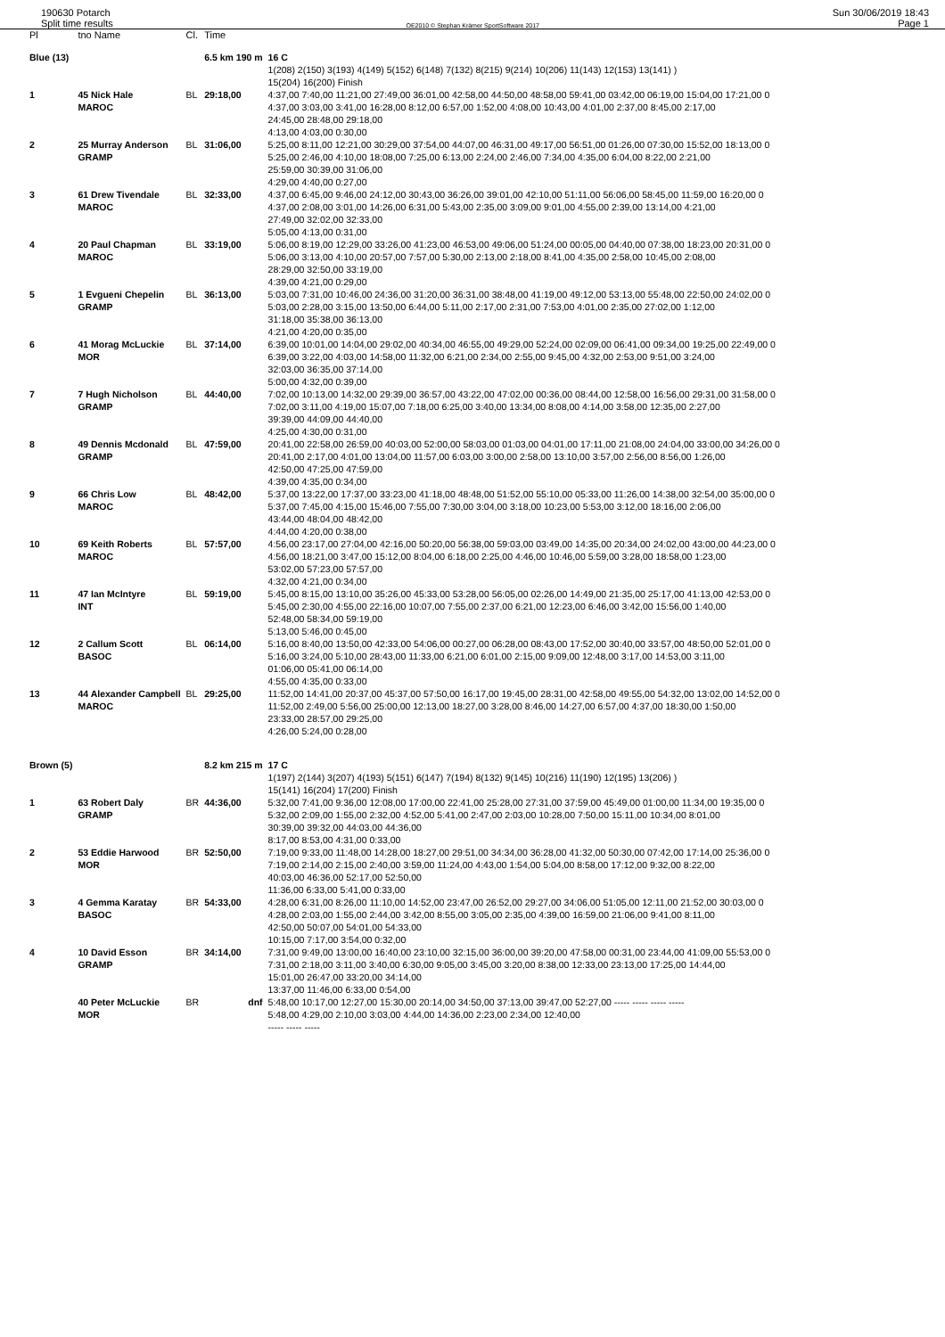190630 Potarch
Split time results
OE2010 © Stephan Krämer SportSoftware 2017
Sun 30/06/2019 18:43
Page 1
| Pl | tno Name | Cl. | Time | |
| --- | --- | --- | --- | --- |
| Blue (13) | | | 6.5 km 190 m | 16 C 1(208) 2(150) 3(193) 4(149) 5(152) 6(148) 7(132) 8(215) 9(214) 10(206) 11(143) 12(153) 13(141) ) 15(204) 16(200) Finish |
| 1 | 45 Nick Hale MAROC | BL | 29:18,00 | 4:37,00 7:40,00 11:21,00 27:49,00 36:01,00 42:58,00 44:50,00 48:58,00 59:41,00 03:42,00 06:19,00 15:04,00 17:21,00 0 4:37,00 3:03,00 3:41,00 16:28,00 8:12,00 6:57,00 1:52,00 4:08,00 10:43,00 4:01,00 2:37,00 8:45,00 2:17,00 24:45,00 28:48,00 29:18,00 4:13,00 4:03,00 0:30,00 |
| 2 | 25 Murray Anderson GRAMP | BL | 31:06,00 | 5:25,00 8:11,00 12:21,00 30:29,00 37:54,00 44:07,00 46:31,00 49:17,00 56:51,00 01:26,00 07:30,00 15:52,00 18:13,00 0 5:25,00 2:46,00 4:10,00 18:08,00 7:25,00 6:13,00 2:24,00 2:46,00 7:34,00 4:35,00 6:04,00 8:22,00 2:21,00 25:59,00 30:39,00 31:06,00 4:29,00 4:40,00 0:27,00 |
| 3 | 61 Drew Tivendale MAROC | BL | 32:33,00 | 4:37,00 6:45,00 9:46,00 24:12,00 30:43,00 36:26,00 39:01,00 42:10,00 51:11,00 56:06,00 58:45,00 11:59,00 16:20,00 0 4:37,00 2:08,00 3:01,00 14:26,00 6:31,00 5:43,00 2:35,00 3:09,00 9:01,00 4:55,00 2:39,00 13:14,00 4:21,00 27:49,00 32:02,00 32:33,00 5:05,00 4:13,00 0:31,00 |
| 4 | 20 Paul Chapman MAROC | BL | 33:19,00 | 5:06,00 8:19,00 12:29,00 33:26,00 41:23,00 46:53,00 49:06,00 51:24,00 00:05,00 04:40,00 07:38,00 18:23,00 20:31,00 0 5:06,00 3:13,00 4:10,00 20:57,00 7:57,00 5:30,00 2:13,00 2:18,00 8:41,00 4:35,00 2:58,00 10:45,00 2:08,00 28:29,00 32:50,00 33:19,00 4:39,00 4:21,00 0:29,00 |
| 5 | 1 Evgueni Chepelin GRAMP | BL | 36:13,00 | 5:03,00 7:31,00 10:46,00 24:36,00 31:20,00 36:31,00 38:48,00 41:19,00 49:12,00 53:13,00 55:48,00 22:50,00 24:02,00 0 5:03,00 2:28,00 3:15,00 13:50,00 6:44,00 5:11,00 2:17,00 2:31,00 7:53,00 4:01,00 2:35,00 27:02,00 1:12,00 31:18,00 35:38,00 36:13,00 4:21,00 4:20,00 0:35,00 |
| 6 | 41 Morag McLuckie MOR | BL | 37:14,00 | 6:39,00 10:01,00 14:04,00 29:02,00 40:34,00 46:55,00 49:29,00 52:24,00 02:09,00 06:41,00 09:34,00 19:25,00 22:49,00 0 6:39,00 3:22,00 4:03,00 14:58,00 11:32,00 6:21,00 2:34,00 2:55,00 9:45,00 4:32,00 2:53,00 9:51,00 3:24,00 32:03,00 36:35,00 37:14,00 5:00,00 4:32,00 0:39,00 |
| 7 | 7 Hugh Nicholson GRAMP | BL | 44:40,00 | 7:02,00 10:13,00 14:32,00 29:39,00 36:57,00 43:22,00 47:02,00 00:36,00 08:44,00 12:58,00 16:56,00 29:31,00 31:58,00 0 7:02,00 3:11,00 4:19,00 15:07,00 7:18,00 6:25,00 3:40,00 13:34,00 8:08,00 4:14,00 3:58,00 12:35,00 2:27,00 39:39,00 44:09,00 44:40,00 4:25,00 4:30,00 0:31,00 |
| 8 | 49 Dennis Mcdonald GRAMP | BL | 47:59,00 | 20:41,00 22:58,00 26:59,00 40:03,00 52:00,00 58:03,00 01:03,00 04:01,00 17:11,00 21:08,00 24:04,00 33:00,00 34:26,00 0 20:41,00 2:17,00 4:01,00 13:04,00 11:57,00 6:03,00 3:00,00 2:58,00 13:10,00 3:57,00 2:56,00 8:56,00 1:26,00 42:50,00 47:25,00 47:59,00 4:39,00 4:35,00 0:34,00 |
| 9 | 66 Chris Low MAROC | BL | 48:42,00 | 5:37,00 13:22,00 17:37,00 33:23,00 41:18,00 48:48,00 51:52,00 55:10,00 05:33,00 11:26,00 14:38,00 32:54,00 35:00,00 0 5:37,00 7:45,00 4:15,00 15:46,00 7:55,00 7:30,00 3:04,00 3:18,00 10:23,00 5:53,00 3:12,00 18:16,00 2:06,00 43:44,00 48:04,00 48:42,00 4:44,00 4:20,00 0:38,00 |
| 10 | 69 Keith Roberts MAROC | BL | 57:57,00 | 4:56,00 23:17,00 27:04,00 42:16,00 50:20,00 56:38,00 59:03,00 03:49,00 14:35,00 20:34,00 24:02,00 43:00,00 44:23,00 0 4:56,00 18:21,00 3:47,00 15:12,00 8:04,00 6:18,00 2:25,00 4:46,00 10:46,00 5:59,00 3:28,00 18:58,00 1:23,00 53:02,00 57:23,00 57:57,00 4:32,00 4:21,00 0:34,00 |
| 11 | 47 Ian McIntyre INT | BL | 59:19,00 | 5:45,00 8:15,00 13:10,00 35:26,00 45:33,00 53:28,00 56:05,00 02:26,00 14:49,00 21:35,00 25:17,00 41:13,00 42:53,00 0 5:45,00 2:30,00 4:55,00 22:16,00 10:07,00 7:55,00 2:37,00 6:21,00 12:23,00 6:46,00 3:42,00 15:56,00 1:40,00 52:48,00 58:34,00 59:19,00 5:13,00 5:46,00 0:45,00 |
| 12 | 2 Callum Scott BASOC | BL | 06:14,00 | 5:16,00 8:40,00 13:50,00 42:33,00 54:06,00 00:27,00 06:28,00 08:43,00 17:52,00 30:40,00 33:57,00 48:50,00 52:01,00 0 5:16,00 3:24,00 5:10,00 28:43,00 11:33,00 6:21,00 6:01,00 2:15,00 9:09,00 12:48,00 3:17,00 14:53,00 3:11,00 01:06,00 05:41,00 06:14,00 4:55,00 4:35,00 0:33,00 |
| 13 | 44 Alexander Campbell MAROC | BL | 29:25,00 | 11:52,00 14:41,00 20:37,00 45:37,00 57:50,00 16:17,00 19:45,00 28:31,00 42:58,00 49:55,00 54:32,00 13:02,00 14:52,00 0 11:52,00 2:49,00 5:56,00 25:00,00 12:13,00 18:27,00 3:28,00 8:46,00 14:27,00 6:57,00 4:37,00 18:30,00 1:50,00 23:33,00 28:57,00 29:25,00 4:26,00 5:24,00 0:28,00 |
| Brown (5) | | | 8.2 km 215 m | 17 C 1(197) 2(144) 3(207) 4(193) 5(151) 6(147) 7(194) 8(132) 9(145) 10(216) 11(190) 12(195) 13(206) ) 15(141) 16(204) 17(200) Finish |
| 1 | 63 Robert Daly GRAMP | BR | 44:36,00 | 5:32,00 7:41,00 9:36,00 12:08,00 17:00,00 22:41,00 25:28,00 27:31,00 37:59,00 45:49,00 01:00,00 11:34,00 19:35,00 0 5:32,00 2:09,00 1:55,00 2:32,00 4:52,00 5:41,00 2:47,00 2:03,00 10:28,00 7:50,00 15:11,00 10:34,00 8:01,00 30:39,00 39:32,00 44:03,00 44:36,00 8:17,00 8:53,00 4:31,00 0:33,00 |
| 2 | 53 Eddie Harwood MOR | BR | 52:50,00 | 7:19,00 9:33,00 11:48,00 14:28,00 18:27,00 29:51,00 34:34,00 36:28,00 41:32,00 50:30,00 07:42,00 17:14,00 25:36,00 0 7:19,00 2:14,00 2:15,00 2:40,00 3:59,00 11:24,00 4:43,00 1:54,00 5:04,00 8:58,00 17:12,00 9:32,00 8:22,00 40:03,00 46:36,00 52:17,00 52:50,00 11:36,00 6:33,00 5:41,00 0:33,00 |
| 3 | 4 Gemma Karatay BASOC | BR | 54:33,00 | 4:28,00 6:31,00 8:26,00 11:10,00 14:52,00 23:47,00 26:52,00 29:27,00 34:06,00 51:05,00 12:11,00 21:52,00 30:03,00 0 4:28,00 2:03,00 1:55,00 2:44,00 3:42,00 8:55,00 3:05,00 2:35,00 4:39,00 16:59,00 21:06,00 9:41,00 8:11,00 42:50,00 50:07,00 54:01,00 54:33,00 10:15,00 7:17,00 3:54,00 0:32,00 |
| 4 | 10 David Esson GRAMP | BR | 34:14,00 | 7:31,00 9:49,00 13:00,00 16:40,00 23:10,00 32:15,00 36:00,00 39:20,00 47:58,00 00:31,00 23:44,00 41:09,00 55:53,00 0 7:31,00 2:18,00 3:11,00 3:40,00 6:30,00 9:05,00 3:45,00 3:20,00 8:38,00 12:33,00 23:13,00 17:25,00 14:44,00 15:01,00 26:47,00 33:20,00 34:14,00 13:37,00 11:46,00 6:33,00 0:54,00 |
| | 40 Peter McLuckie MOR | BR | dnf | 5:48,00 10:17,00 12:27,00 15:30,00 20:14,00 34:50,00 37:13,00 39:47,00 52:27,00 ----- ----- ----- ----- 5:48,00 4:29,00 2:10,00 3:03,00 4:44,00 14:36,00 2:23,00 2:34,00 12:40,00 ----- ----- ----- |